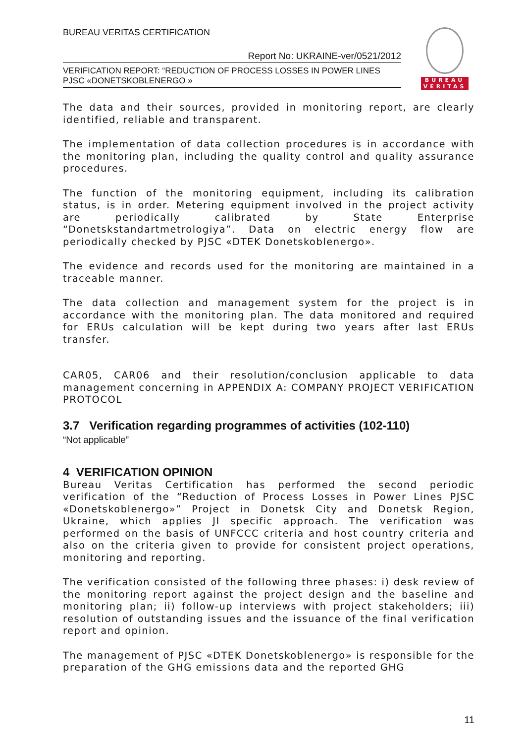BUREAU
VERITAS
BUREAU VERITAS CERTIFICATION
Report No: UKRAINE-ver/0521/2012
VERIFICATION REPORT: “REDUCTION OF PROCESS LOSSES IN POWER LINES PJSC «DONETSKOBLENERGO »
The data and their sources, provided in monitoring report, are clearly identified, reliable and transparent.
The implementation of data collection procedures is in accordance with the monitoring plan, including the quality control and quality assurance procedures.
The function of the monitoring equipment, including its calibration status, is in order. Metering equipment involved in the project activity are periodically calibrated by State Enterprise “Donetskstandartmetrologiya”. Data on electric energy flow are periodically checked by PJSC «DTEK Donetskoblenergo».
The evidence and records used for the monitoring are maintained in a traceable manner.
The data collection and management system for the project is in accordance with the monitoring plan. The data monitored and required for ERUs calculation will be kept during two years after last ERUs transfer.
CAR05, CAR06 and their resolution/conclusion applicable to data management concerning in APPENDIX A: COMPANY PROJECT VERIFICATION PROTOCOL
3.7 Verification regarding programmes of activities (102-110)
“Not applicable”
4 VERIFICATION OPINION
Bureau Veritas Certification has performed the second periodic verification of the “Reduction of Process Losses in Power Lines PJSC «Donetskoblenergo»” Project in Donetsk City and Donetsk Region, Ukraine, which applies JI specific approach. The verification was performed on the basis of UNFCCC criteria and host country criteria and also on the criteria given to provide for consistent project operations, monitoring and reporting.
The verification consisted of the following three phases: i) desk review of the monitoring report against the project design and the baseline and monitoring plan; ii) follow-up interviews with project stakeholders; iii) resolution of outstanding issues and the issuance of the final verification report and opinion.
The management of PJSC «DTEK Donetskoblenergo» is responsible for the preparation of the GHG emissions data and the reported GHG
11